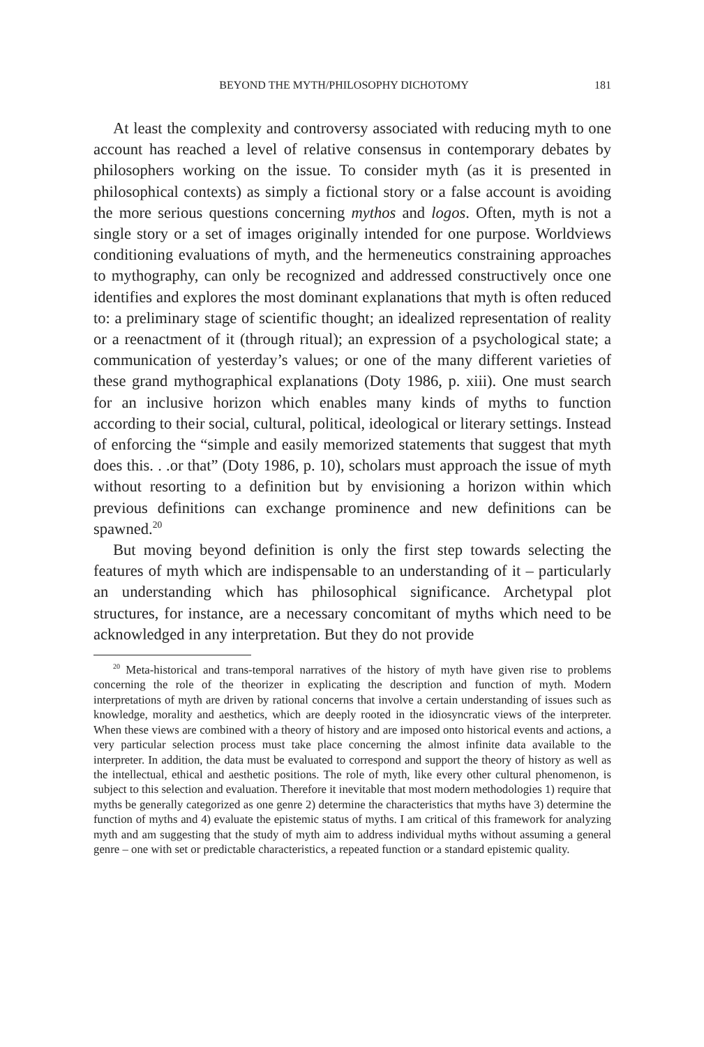BEYOND THE MYTH/PHILOSOPHY DICHOTOMY 181
At least the complexity and controversy associated with reducing myth to one account has reached a level of relative consensus in contemporary debates by philosophers working on the issue. To consider myth (as it is presented in philosophical contexts) as simply a fictional story or a false account is avoiding the more serious questions concerning mythos and logos. Often, myth is not a single story or a set of images originally intended for one purpose. Worldviews conditioning evaluations of myth, and the hermeneutics constraining approaches to mythography, can only be recognized and addressed constructively once one identifies and explores the most dominant explanations that myth is often reduced to: a preliminary stage of scientific thought; an idealized representation of reality or a reenactment of it (through ritual); an expression of a psychological state; a communication of yesterday’s values; or one of the many different varieties of these grand mythographical explanations (Doty 1986, p. xiii). One must search for an inclusive horizon which enables many kinds of myths to function according to their social, cultural, political, ideological or literary settings. Instead of enforcing the “simple and easily memorized statements that suggest that myth does this. . .or that” (Doty 1986, p. 10), scholars must approach the issue of myth without resorting to a definition but by envisioning a horizon within which previous definitions can exchange prominence and new definitions can be spawned.<sup>20</sup>
But moving beyond definition is only the first step towards selecting the features of myth which are indispensable to an understanding of it – particularly an understanding which has philosophical significance. Archetypal plot structures, for instance, are a necessary concomitant of myths which need to be acknowledged in any interpretation. But they do not provide
<sup>20</sup> Meta-historical and trans-temporal narratives of the history of myth have given rise to problems concerning the role of the theorizer in explicating the description and function of myth. Modern interpretations of myth are driven by rational concerns that involve a certain understanding of issues such as knowledge, morality and aesthetics, which are deeply rooted in the idiosyncratic views of the interpreter. When these views are combined with a theory of history and are imposed onto historical events and actions, a very particular selection process must take place concerning the almost infinite data available to the interpreter. In addition, the data must be evaluated to correspond and support the theory of history as well as the intellectual, ethical and aesthetic positions. The role of myth, like every other cultural phenomenon, is subject to this selection and evaluation. Therefore it inevitable that most modern methodologies 1) require that myths be generally categorized as one genre 2) determine the characteristics that myths have 3) determine the function of myths and 4) evaluate the epistemic status of myths. I am critical of this framework for analyzing myth and am suggesting that the study of myth aim to address individual myths without assuming a general genre – one with set or predictable characteristics, a repeated function or a standard epistemic quality.